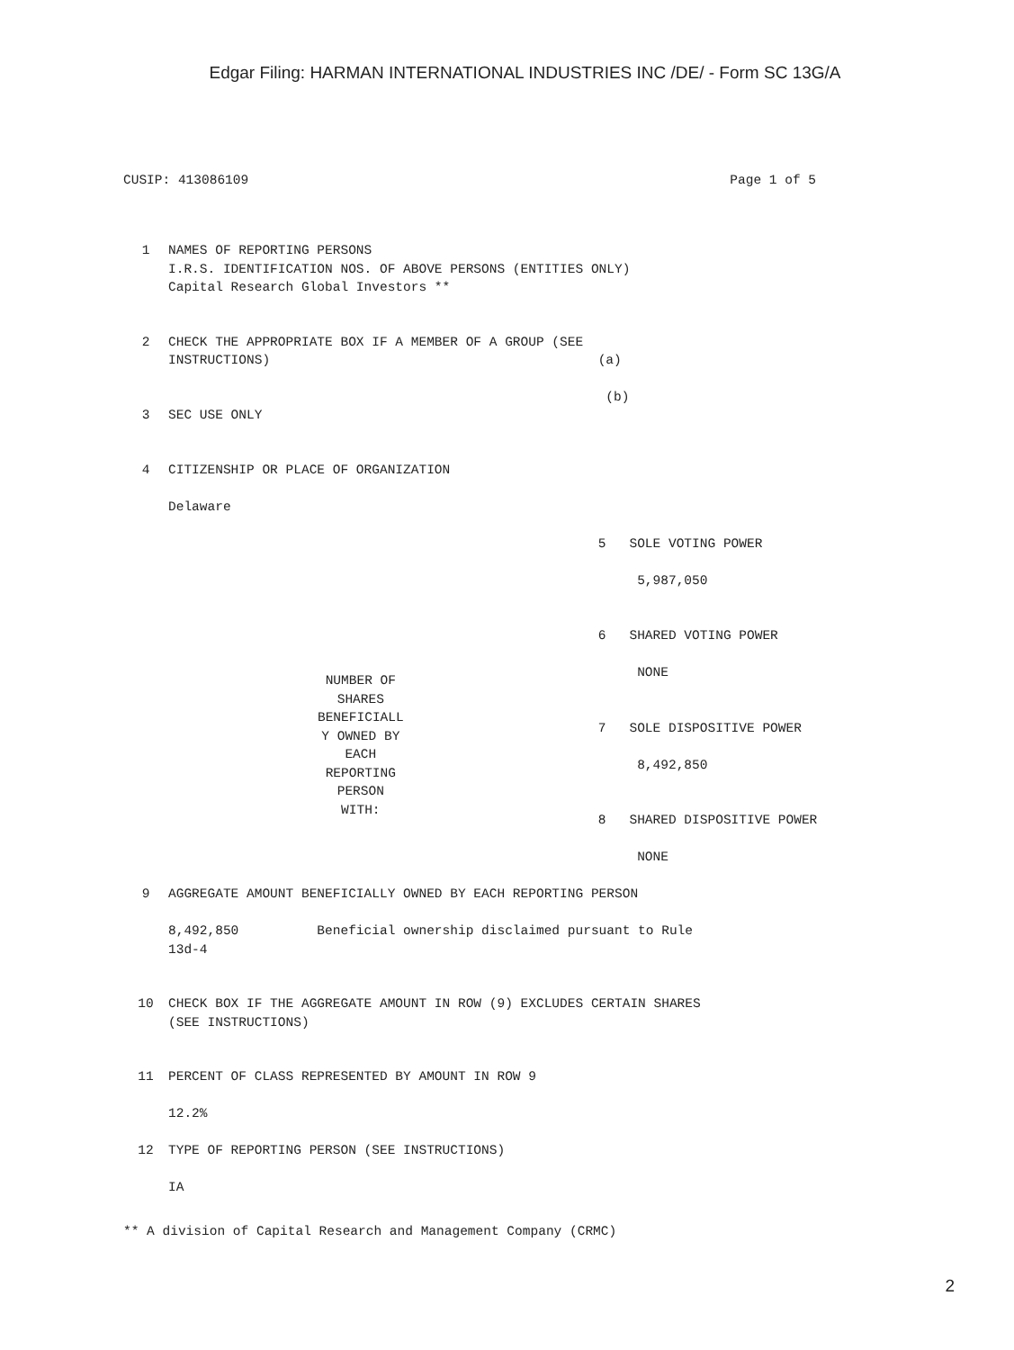Edgar Filing: HARMAN INTERNATIONAL INDUSTRIES INC /DE/ - Form SC 13G/A
CUSIP: 413086109 Page 1 of 5
| 1 | NAMES OF REPORTING PERSONS I.R.S. IDENTIFICATION NOS. OF ABOVE PERSONS (ENTITIES ONLY) Capital Research Global Investors ** | | |
| 2 | CHECK THE APPROPRIATE BOX IF A MEMBER OF A GROUP (SEE INSTRUCTIONS) | | (a) (b) |
| 3 | SEC USE ONLY | | |
| 4 | CITIZENSHIP OR PLACE OF ORGANIZATION Delaware | | |
| NUMBER OF SHARES BENEFICIALL Y OWNED BY EACH REPORTING PERSON WITH: | | 5 SOLE VOTING POWER 5,987,050 6 SHARED VOTING POWER NONE 7 SOLE DISPOSITIVE POWER 8,492,850 8 SHARED DISPOSITIVE POWER NONE | |
| 9 | AGGREGATE AMOUNT BENEFICIALLY OWNED BY EACH REPORTING PERSON 8,492,850 Beneficial ownership disclaimed pursuant to Rule 13d-4 | | |
| 10 | CHECK BOX IF THE AGGREGATE AMOUNT IN ROW (9) EXCLUDES CERTAIN SHARES (SEE INSTRUCTIONS) | | |
| 11 | PERCENT OF CLASS REPRESENTED BY AMOUNT IN ROW 9 12.2% | | |
| 12 | TYPE OF REPORTING PERSON (SEE INSTRUCTIONS) IA | | |
** A division of Capital Research and Management Company (CRMC)
2